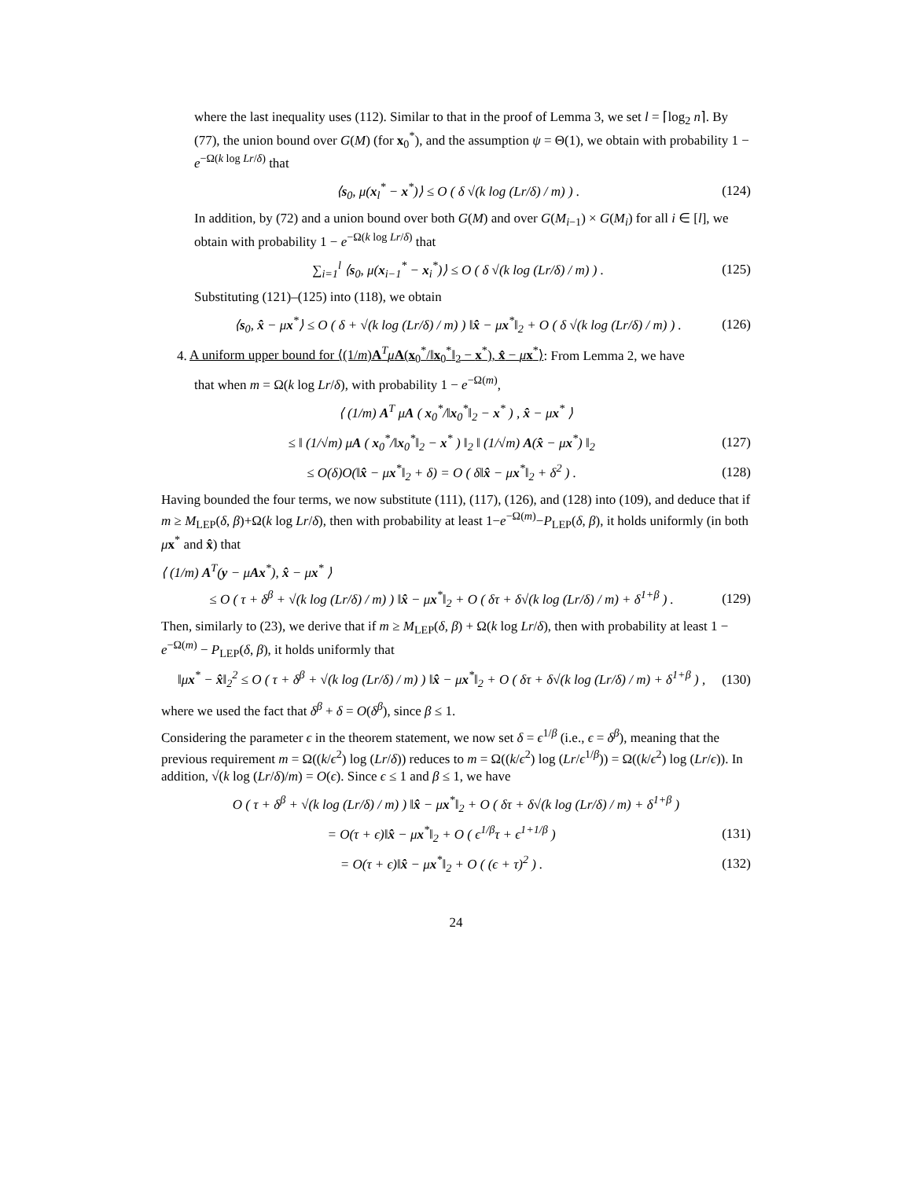where the last inequality uses (112). Similar to that in the proof of Lemma 3, we set l = ⌈log<sub>2</sub> n⌉. By (77), the union bound over G(M) (for x<sub>0</sub><sup>*</sup>), and the assumption ψ = Θ(1), we obtain with probability 1 − e<sup>−Ω(k log Lr/δ)</sup> that
⟨s<sub>0</sub>, μ(x<sub>l</sub><sup>*</sup> − x<sup>*</sup>)⟩ ≤ O ( δ √(k log (Lr/δ) / m) ) . (124)
In addition, by (72) and a union bound over both G(M) and over G(M<sub>i−1</sub>) × G(M<sub>i</sub>) for all i ∈ [l], we obtain with probability 1 − e<sup>−Ω(k log Lr/δ)</sup> that
∑<sub>i=1</sub><sup>l</sup> ⟨s<sub>0</sub>, μ(x<sub>i−1</sub><sup>*</sup> − x<sub>i</sub><sup>*</sup>)⟩ ≤ O ( δ √(k log (Lr/δ) / m) ) . (125)
Substituting (121)–(125) into (118), we obtain
⟨s<sub>0</sub>, x̂ − μx<sup>*</sup>⟩ ≤ O ( δ + √(k log (Lr/δ) / m) ) ‖x̂ − μx<sup>*</sup>‖<sub>2</sub> + O ( δ √(k log (Lr/δ) / m) ) . (126)
4. A uniform upper bound for ⟨(1/m)A<sup>T</sup>μA(x<sub>0</sub><sup>*</sup>/‖x<sub>0</sub><sup>*</sup>‖<sub>2</sub> − x<sup>*</sup>), x̂ − μx<sup>*</sup>⟩: From Lemma 2, we have
that when m = Ω(k log Lr/δ), with probability 1 − e<sup>−Ω(m)</sup>,
⟨ (1/m) A<sup>T</sup> μA ( x<sub>0</sub><sup>*</sup>/‖x<sub>0</sub><sup>*</sup>‖<sub>2</sub> − x<sup>*</sup> ) , x̂ − μx<sup>*</sup> ⟩
≤ ‖ (1/√m) μA ( x<sub>0</sub><sup>*</sup>/‖x<sub>0</sub><sup>*</sup>‖<sub>2</sub> − x<sup>*</sup> ) ‖<sub>2</sub> ‖ (1/√m) A(x̂ − μx<sup>*</sup>) ‖<sub>2</sub> (127)
≤ O(δ)O(‖x̂ − μx<sup>*</sup>‖<sub>2</sub> + δ) = O ( δ‖x̂ − μx<sup>*</sup>‖<sub>2</sub> + δ<sup>2</sup> ) . (128)
Having bounded the four terms, we now substitute (111), (117), (126), and (128) into (109), and deduce that if m ≥ M<sub>LEP</sub>(δ, β)+Ω(k log Lr/δ), then with probability at least 1−e<sup>−Ω(m)</sup>−P<sub>LEP</sub>(δ, β), it holds uniformly (in both μx<sup>*</sup> and x̂) that
⟨ (1/m) A<sup>T</sup>(y − μAx<sup>*</sup>), x̂ − μx<sup>*</sup> ⟩
≤ O ( τ + δ<sup>β</sup> + √(k log (Lr/δ) / m) ) ‖x̂ − μx<sup>*</sup>‖<sub>2</sub> + O ( δτ + δ√(k log (Lr/δ) / m) + δ<sup>1+β</sup> ) . (129)
Then, similarly to (23), we derive that if m ≥ M<sub>LEP</sub>(δ, β) + Ω(k log Lr/δ), then with probability at least 1 − e<sup>−Ω(m)</sup> − P<sub>LEP</sub>(δ, β), it holds uniformly that
‖μx<sup>*</sup> − x̂‖<sub>2</sub><sup>2</sup> ≤ O ( τ + δ<sup>β</sup> + √(k log (Lr/δ) / m) ) ‖x̂ − μx<sup>*</sup>‖<sub>2</sub> + O ( δτ + δ√(k log (Lr/δ) / m) + δ<sup>1+β</sup> ) , (130)
where we used the fact that δ<sup>β</sup> + δ = O(δ<sup>β</sup>), since β ≤ 1.
Considering the parameter ϵ in the theorem statement, we now set δ = ϵ<sup>1/β</sup> (i.e., ϵ = δ<sup>β</sup>), meaning that the previous requirement m = Ω((k/ϵ<sup>2</sup>) log (Lr/δ)) reduces to m = Ω((k/ϵ<sup>2</sup>) log (Lr/ϵ<sup>1/β</sup>)) = Ω((k/ϵ<sup>2</sup>) log (Lr/ϵ)). In addition, √(k log (Lr/δ)/m) = O(ϵ). Since ϵ ≤ 1 and β ≤ 1, we have
O ( τ + δ<sup>β</sup> + √(k log (Lr/δ) / m) ) ‖x̂ − μx<sup>*</sup>‖<sub>2</sub> + O ( δτ + δ√(k log (Lr/δ) / m) + δ<sup>1+β</sup> )
= O(τ + ϵ)‖x̂ − μx<sup>*</sup>‖<sub>2</sub> + O ( ϵ<sup>1/β</sup>τ + ϵ<sup>1+1/β</sup> ) (131)
= O(τ + ϵ)‖x̂ − μx<sup>*</sup>‖<sub>2</sub> + O ( (ϵ + τ)<sup>2</sup> ) . (132)
24